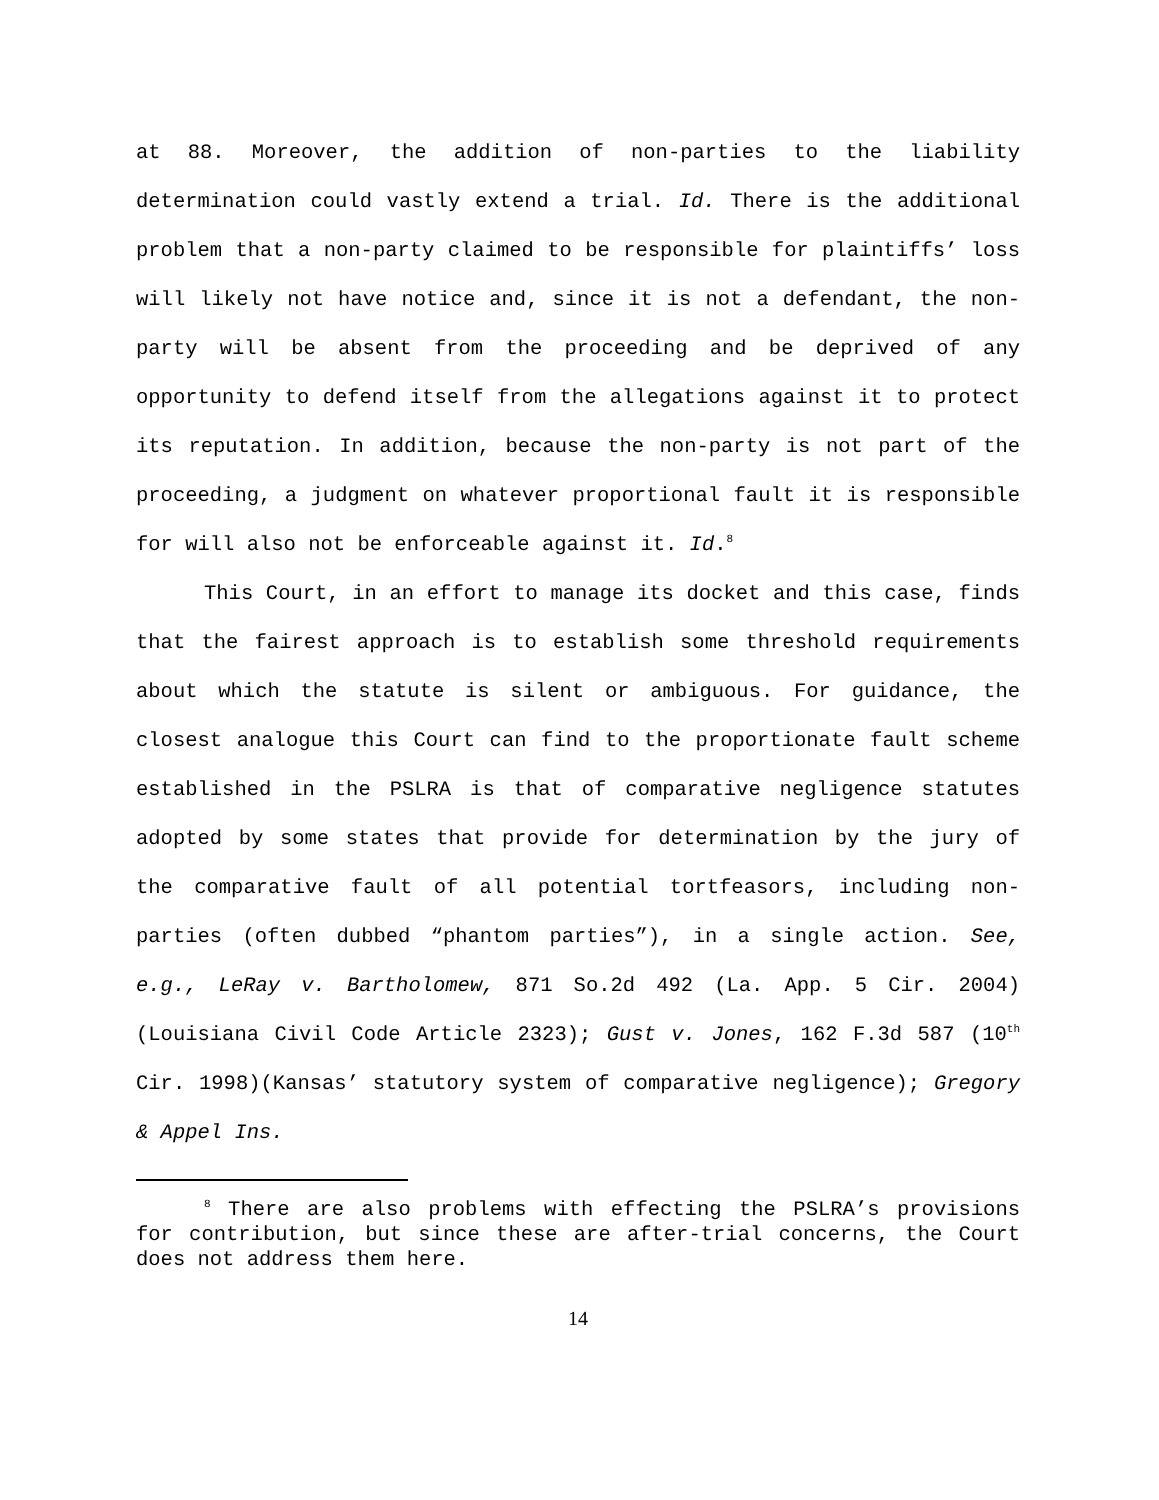at 88. Moreover, the addition of non-parties to the liability determination could vastly extend a trial. Id. There is the additional problem that a non-party claimed to be responsible for plaintiffs’ loss will likely not have notice and, since it is not a defendant, the non-party will be absent from the proceeding and be deprived of any opportunity to defend itself from the allegations against it to protect its reputation. In addition, because the non-party is not part of the proceeding, a judgment on whatever proportional fault it is responsible for will also not be enforceable against it. Id.<sup>8</sup>
This Court, in an effort to manage its docket and this case, finds that the fairest approach is to establish some threshold requirements about which the statute is silent or ambiguous. For guidance, the closest analogue this Court can find to the proportionate fault scheme established in the PSLRA is that of comparative negligence statutes adopted by some states that provide for determination by the jury of the comparative fault of all potential tortfeasors, including non-parties (often dubbed “phantom parties”), in a single action. See, e.g., LeRay v. Bartholomew, 871 So.2d 492 (La. App. 5 Cir. 2004)(Louisiana Civil Code Article 2323); Gust v. Jones, 162 F.3d 587 (10<sup>th</sup> Cir. 1998)(Kansas’ statutory system of comparative negligence); Gregory & Appel Ins.
<sup>8</sup> There are also problems with effecting the PSLRA’s provisions for contribution, but since these are after-trial concerns, the Court does not address them here.
14